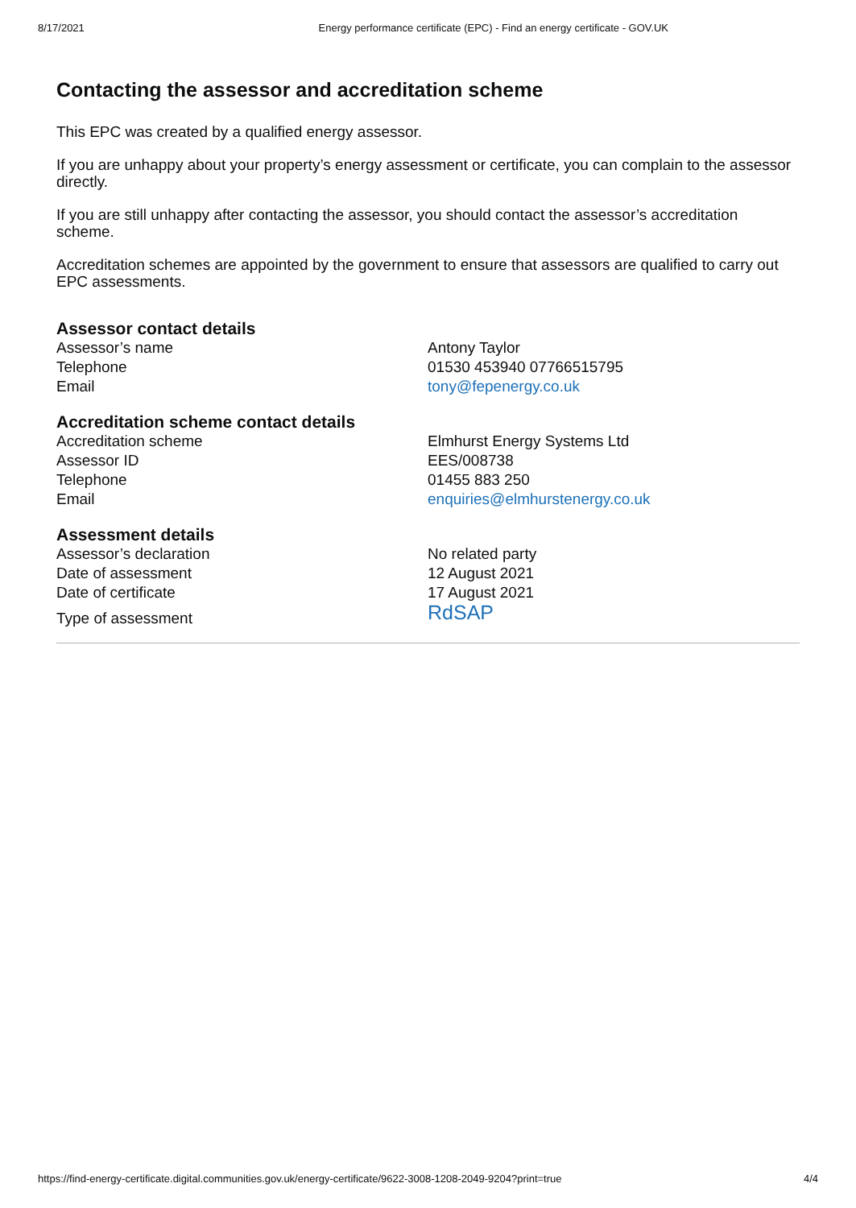8/17/2021 Energy performance certificate (EPC) - Find an energy certificate - GOV.UK
Contacting the assessor and accreditation scheme
This EPC was created by a qualified energy assessor.
If you are unhappy about your property’s energy assessment or certificate, you can complain to the assessor directly.
If you are still unhappy after contacting the assessor, you should contact the assessor’s accreditation scheme.
Accreditation schemes are appointed by the government to ensure that assessors are qualified to carry out EPC assessments.
Assessor contact details
| Assessor’s name | Antony Taylor |
| Telephone | 01530 453940 07766515795 |
| Email | tony@fepenergy.co.uk |
Accreditation scheme contact details
| Accreditation scheme | Elmhurst Energy Systems Ltd |
| Assessor ID | EES/008738 |
| Telephone | 01455 883 250 |
| Email | enquiries@elmhurstenergy.co.uk |
Assessment details
| Assessor’s declaration | No related party |
| Date of assessment | 12 August 2021 |
| Date of certificate | 17 August 2021 |
| Type of assessment | RdSAP |
https://find-energy-certificate.digital.communities.gov.uk/energy-certificate/9622-3008-1208-2049-9204?print=true 4/4